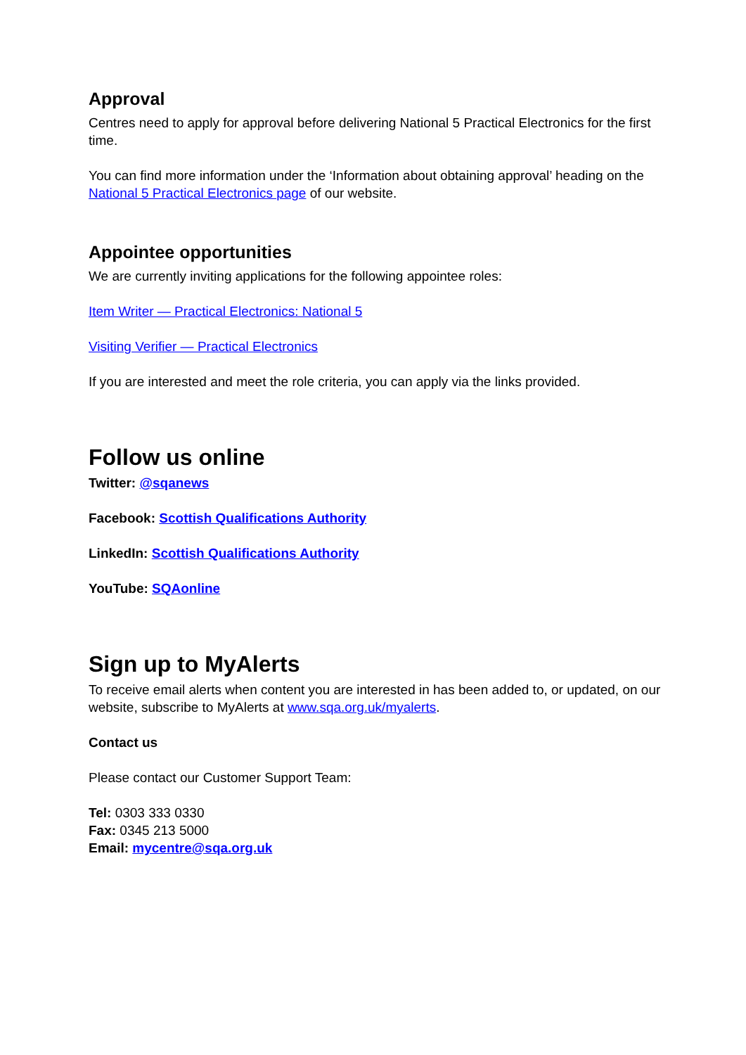Approval
Centres need to apply for approval before delivering National 5 Practical Electronics for the first time.
You can find more information under the ‘Information about obtaining approval’ heading on the National 5 Practical Electronics page of our website.
Appointee opportunities
We are currently inviting applications for the following appointee roles:
Item Writer — Practical Electronics: National 5
Visiting Verifier — Practical Electronics
If you are interested and meet the role criteria, you can apply via the links provided.
Follow us online
Twitter: @sqanews
Facebook: Scottish Qualifications Authority
LinkedIn: Scottish Qualifications Authority
YouTube: SQAonline
Sign up to MyAlerts
To receive email alerts when content you are interested in has been added to, or updated, on our website, subscribe to MyAlerts at www.sqa.org.uk/myalerts.
Contact us
Please contact our Customer Support Team:
Tel: 0303 333 0330
Fax: 0345 213 5000
Email: mycentre@sqa.org.uk